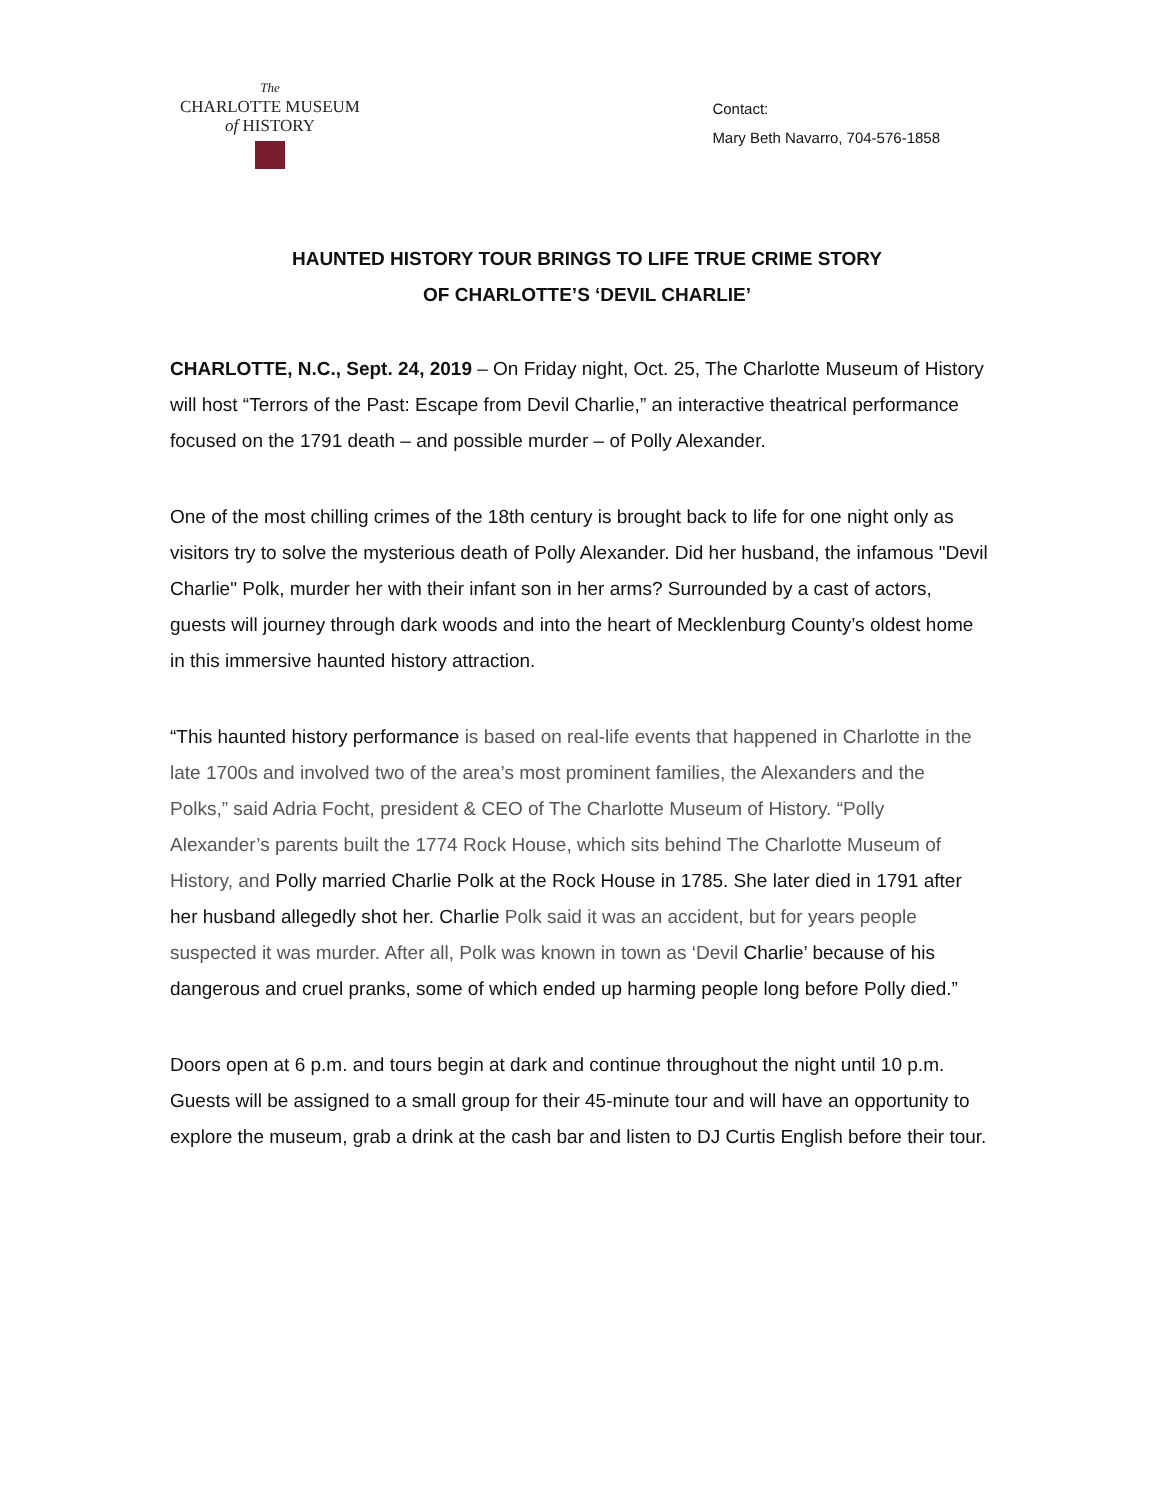The
CHARLOTTE MUSEUM
of HISTORY
Contact:
Mary Beth Navarro, 704-576-1858
HAUNTED HISTORY TOUR BRINGS TO LIFE TRUE CRIME STORY
OF CHARLOTTE’S ‘DEVIL CHARLIE’
CHARLOTTE, N.C., Sept. 24, 2019 – On Friday night, Oct. 25, The Charlotte Museum of History will host “Terrors of the Past: Escape from Devil Charlie,” an interactive theatrical performance focused on the 1791 death – and possible murder – of Polly Alexander.
One of the most chilling crimes of the 18th century is brought back to life for one night only as visitors try to solve the mysterious death of Polly Alexander. Did her husband, the infamous "Devil Charlie" Polk, murder her with their infant son in her arms? Surrounded by a cast of actors, guests will journey through dark woods and into the heart of Mecklenburg County’s oldest home in this immersive haunted history attraction.
“This haunted history performance is based on real-life events that happened in Charlotte in the late 1700s and involved two of the area’s most prominent families, the Alexanders and the Polks,” said Adria Focht, president & CEO of The Charlotte Museum of History. “Polly Alexander’s parents built the 1774 Rock House, which sits behind The Charlotte Museum of History, and Polly married Charlie Polk at the Rock House in 1785. She later died in 1791 after her husband allegedly shot her. Charlie Polk said it was an accident, but for years people suspected it was murder. After all, Polk was known in town as ‘Devil Charlie’ because of his dangerous and cruel pranks, some of which ended up harming people long before Polly died.”
Doors open at 6 p.m. and tours begin at dark and continue throughout the night until 10 p.m. Guests will be assigned to a small group for their 45-minute tour and will have an opportunity to explore the museum, grab a drink at the cash bar and listen to DJ Curtis English before their tour.